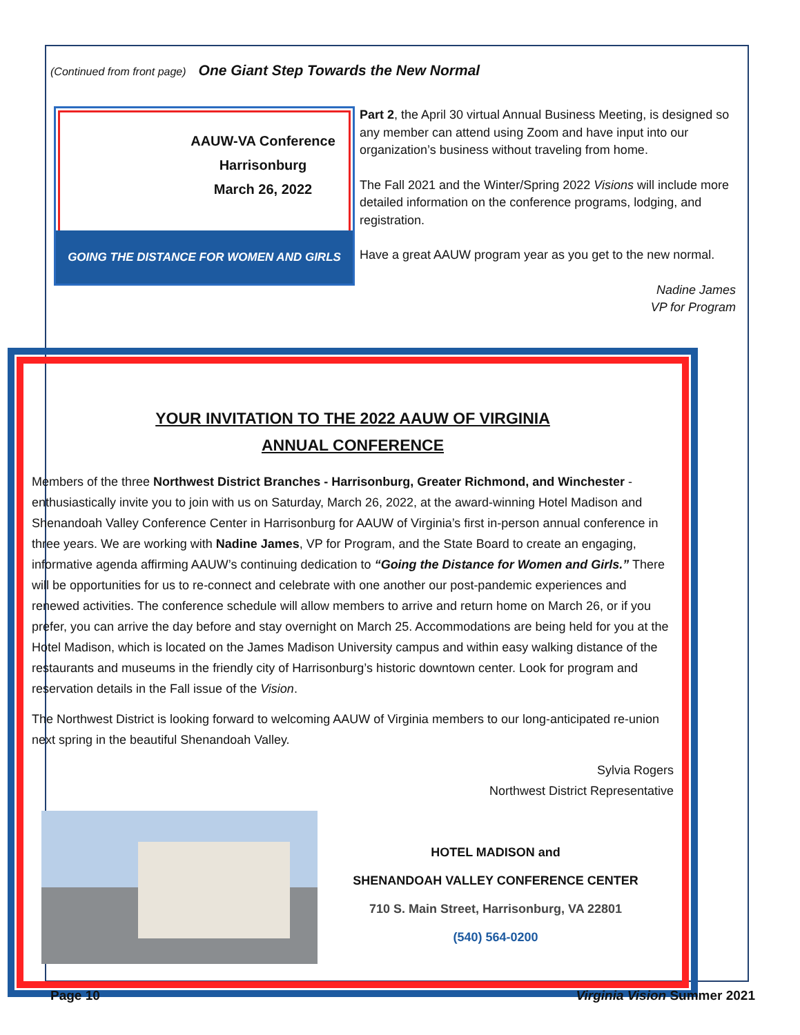(Continued from front page) One Giant Step Towards the New Normal
AAUW-VA Conference
Harrisonburg
March 26, 2022
GOING THE DISTANCE FOR WOMEN AND GIRLS
Part 2, the April 30 virtual Annual Business Meeting, is designed so any member can attend using Zoom and have input into our organization’s business without traveling from home.
The Fall 2021 and the Winter/Spring 2022 Visions will include more detailed information on the conference programs, lodging, and registration.
Have a great AAUW program year as you get to the new normal.
Nadine James
VP for Program
YOUR INVITATION TO THE 2022 AAUW OF VIRGINIA
ANNUAL CONFERENCE
Members of the three Northwest District Branches - Harrisonburg, Greater Richmond, and Winchester - enthusiastically invite you to join with us on Saturday, March 26, 2022, at the award-winning Hotel Madison and Shenandoah Valley Conference Center in Harrisonburg for AAUW of Virginia’s first in-person annual conference in three years. We are working with Nadine James, VP for Program, and the State Board to create an engaging, informative agenda affirming AAUW’s continuing dedication to “Going the Distance for Women and Girls.” There will be opportunities for us to re-connect and celebrate with one another our post-pandemic experiences and renewed activities. The conference schedule will allow members to arrive and return home on March 26, or if you prefer, you can arrive the day before and stay overnight on March 25. Accommodations are being held for you at the Hotel Madison, which is located on the James Madison University campus and within easy walking distance of the restaurants and museums in the friendly city of Harrisonburg’s historic downtown center. Look for program and reservation details in the Fall issue of the Vision.
The Northwest District is looking forward to welcoming AAUW of Virginia members to our long-anticipated re-union next spring in the beautiful Shenandoah Valley.
Sylvia Rogers
Northwest District Representative
HOTEL MADISON and
SHENANDOAH VALLEY CONFERENCE CENTER
710 S. Main Street, Harrisonburg, VA 22801
(540) 564-0200
Page 10 Virginia Vision Summer 2021